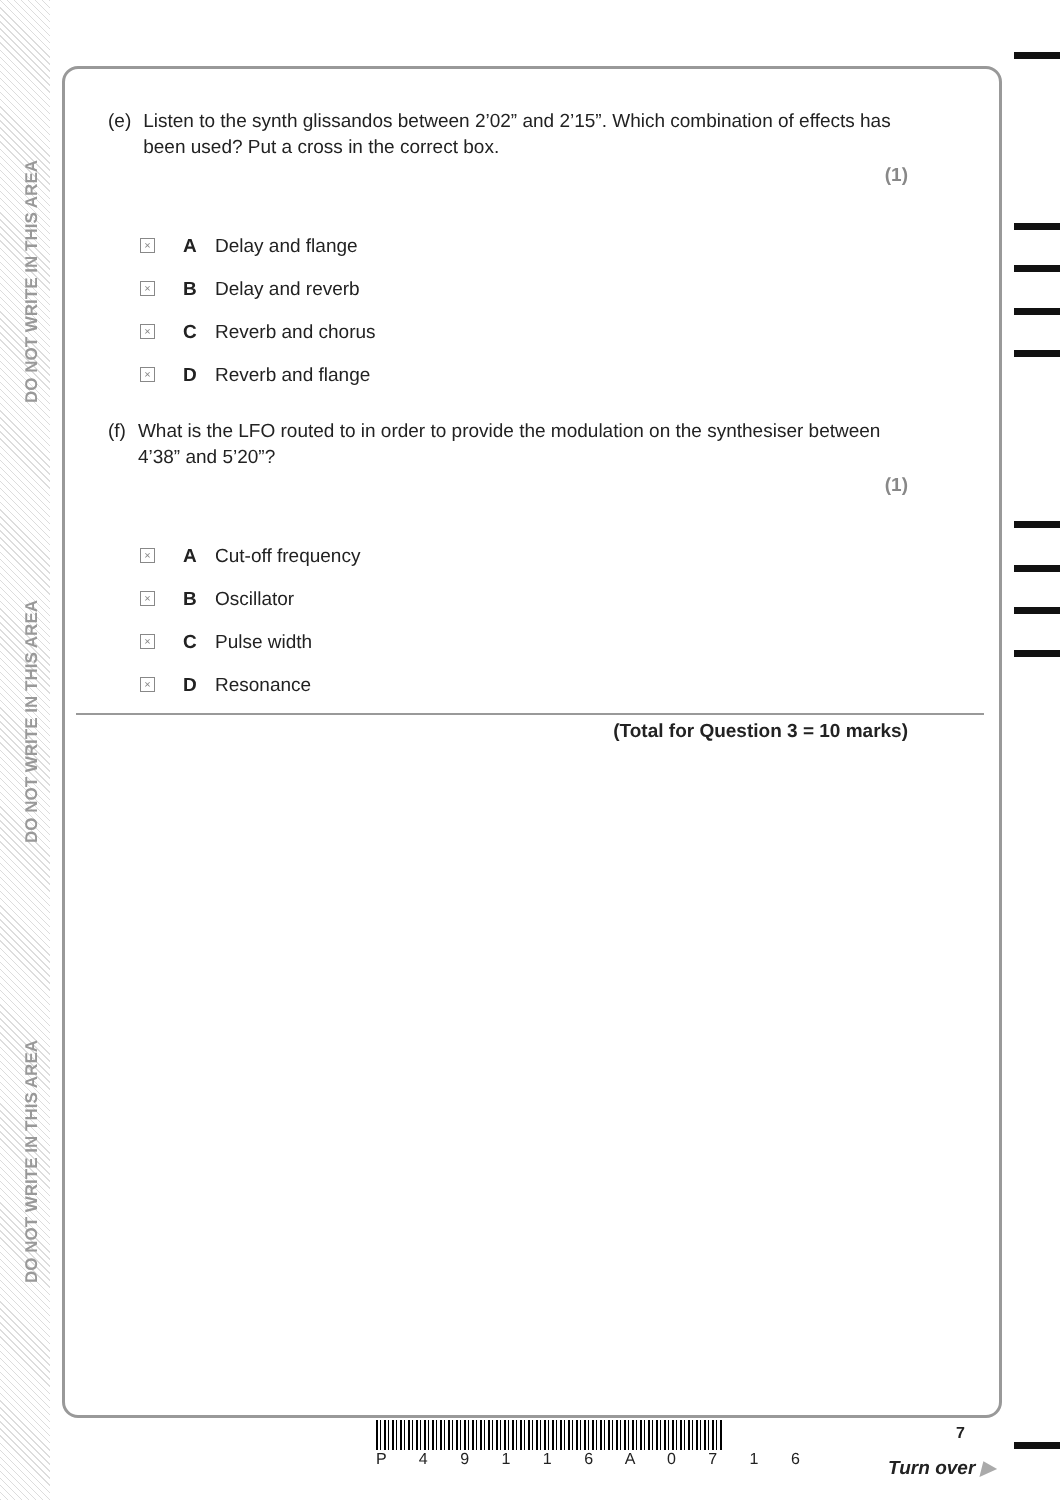DO NOT WRITE IN THIS AREA
DO NOT WRITE IN THIS AREA
DO NOT WRITE IN THIS AREA
(e) Listen to the synth glissandos between 2’02” and 2’15”. Which combination of effects has been used? Put a cross in the correct box.
(1)
× A Delay and flange
× B Delay and reverb
× C Reverb and chorus
× D Reverb and flange
(f) What is the LFO routed to in order to provide the modulation on the synthesiser between 4’38” and 5’20”?
(1)
× A Cut-off frequency
× B Oscillator
× C Pulse width
× D Resonance
(Total for Question 3 = 10 marks)
P 4 9 1 1 6 A 0 7 1 6 7
Turn over ▶